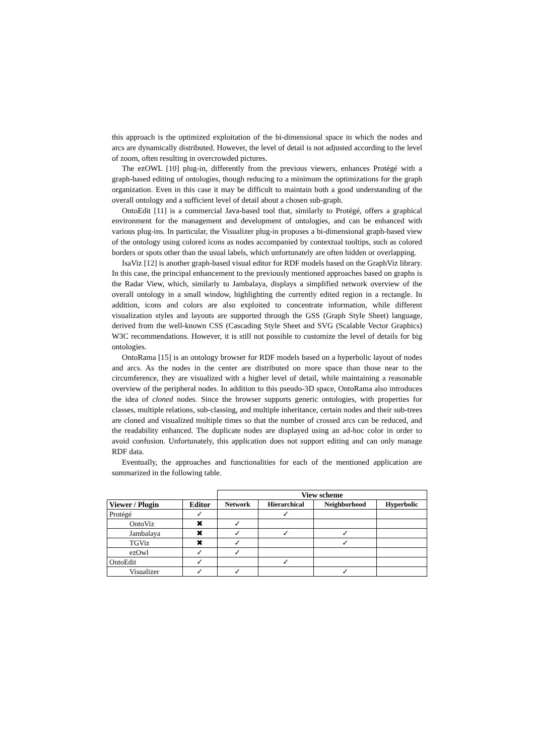this approach is the optimized exploitation of the bi-dimensional space in which the nodes and arcs are dynamically distributed. However, the level of detail is not adjusted according to the level of zoom, often resulting in overcrowded pictures.
The ezOWL [10] plug-in, differently from the previous viewers, enhances Protégé with a graph-based editing of ontologies, though reducing to a minimum the optimizations for the graph organization. Even in this case it may be difficult to maintain both a good understanding of the overall ontology and a sufficient level of detail about a chosen sub-graph.
OntoEdit [11] is a commercial Java-based tool that, similarly to Protégé, offers a graphical environment for the management and development of ontologies, and can be enhanced with various plug-ins. In particular, the Visualizer plug-in proposes a bi-dimensional graph-based view of the ontology using colored icons as nodes accompanied by contextual tooltips, such as colored borders or spots other than the usual labels, which unfortunately are often hidden or overlapping.
IsaViz [12] is another graph-based visual editor for RDF models based on the GraphViz library. In this case, the principal enhancement to the previously mentioned approaches based on graphs is the Radar View, which, similarly to Jambalaya, displays a simplified network overview of the overall ontology in a small window, highlighting the currently edited region in a rectangle. In addition, icons and colors are also exploited to concentrate information, while different visualization styles and layouts are supported through the GSS (Graph Style Sheet) language, derived from the well-known CSS (Cascading Style Sheet and SVG (Scalable Vector Graphics) W3C recommendations. However, it is still not possible to customize the level of details for big ontologies.
OntoRama [15] is an ontology browser for RDF models based on a hyperbolic layout of nodes and arcs. As the nodes in the center are distributed on more space than those near to the circumference, they are visualized with a higher level of detail, while maintaining a reasonable overview of the peripheral nodes. In addition to this pseudo-3D space, OntoRama also introduces the idea of cloned nodes. Since the browser supports generic ontologies, with properties for classes, multiple relations, sub-classing, and multiple inheritance, certain nodes and their sub-trees are cloned and visualized multiple times so that the number of crossed arcs can be reduced, and the readability enhanced. The duplicate nodes are displayed using an ad-hoc color in order to avoid confusion. Unfortunately, this application does not support editing and can only manage RDF data.
Eventually, the approaches and functionalities for each of the mentioned application are summarized in the following table.
| | | View scheme | | | |
| Viewer / Plugin | Editor | Network | Hierarchical | Neighborhood | Hyperbolic |
| Protégé | ✓ | | ✓ | | |
| OntoViz | ✖ | ✓ | | | |
| Jambalaya | ✖ | ✓ | ✓ | ✓ | |
| TGViz | ✖ | ✓ | | ✓ | |
| ezOwl | ✓ | ✓ | | | |
| OntoEdit | ✓ | | ✓ | | |
| Visualizer | ✓ | ✓ | | ✓ | |